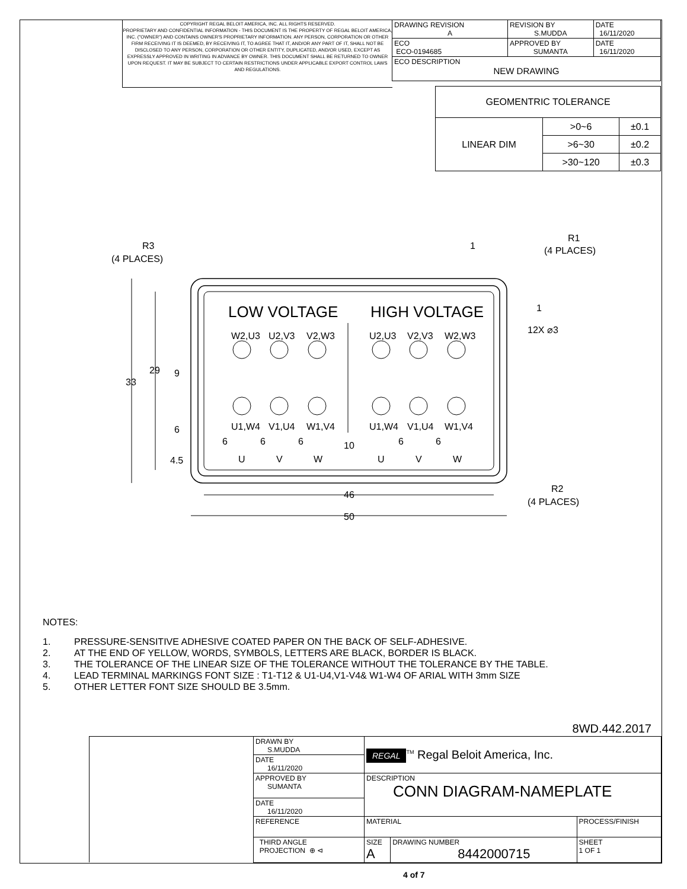COPYRIGHT REGAL BELOIT AMERICA, INC. ALL RIGHTS RESERVED.
PROPRIETARY AND CONFIDENTIAL INFORMATION - THIS DOCUMENT IS THE PROPERTY OF REGAL BELOIT AMERICA, INC. ("OWNER") AND CONTAINS OWNER'S PROPRIETARY INFORMATION. ANY PERSON, CORPORATION OR OTHER FIRM RECEIVING IT IS DEEMED, BY RECEIVING IT, TO AGREE THAT IT, AND/OR ANY PART OF IT, SHALL NOT BE DISCLOSED TO ANY PERSON, CORPORATION OR OTHER ENTITY, DUPLICATED, AND/OR USED, EXCEPT AS EXPRESSLY APPROVED IN WRITING IN ADVANCE BY OWNER. THIS DOCUMENT SHALL BE RETURNED TO OWNER UPON REQUEST. IT MAY BE SUBJECT TO CERTAIN RESTRICTIONS UNDER APPLICABLE EXPORT CONTROL LAWS AND REGULATIONS.
| DRAWING REVISION A | REVISION BY S.MUDDA | DATE 16/11/2020 |
| ECO ECO-0194685 | APPROVED BY SUMANTA | DATE 16/11/2020 |
| ECO DESCRIPTION NEW DRAWING | | |
| GEOMENTRIC TOLERANCE | | |
| LINEAR DIM | >0~6 | ±0.1 |
| | >6~30 | ±0.2 |
| | >30~120 | ±0.3 |
LOW VOLTAGE
HIGH VOLTAGE
W2,U3
U2,V3
V2,W3
U2,U3
V2,V3
W2,W3
U1,W4
V1,U4
W1,V4
U1,W4
V1,U4
W1,V4
U
V
W
U
V
W
33
29
9
6
4.5
6
6
6
10
6
6
46
50
R3
(4 PLACES)
R1
(4 PLACES)
1
1
12X ⌀3
R2
(4 PLACES)
NOTES:
1. PRESSURE-SENSITIVE ADHESIVE COATED PAPER ON THE BACK OF SELF-ADHESIVE.
2. AT THE END OF YELLOW, WORDS, SYMBOLS, LETTERS ARE BLACK, BORDER IS BLACK.
3. THE TOLERANCE OF THE LINEAR SIZE OF THE TOLERANCE WITHOUT THE TOLERANCE BY THE TABLE.
4. LEAD TERMINAL MARKINGS FONT SIZE : T1-T12 & U1-U4,V1-V4& W1-W4 OF ARIAL WITH 3mm SIZE
5. OTHER LETTER FONT SIZE SHOULD BE 3.5mm.
8WD.442.2017
| | DRAWN BY S.MUDDA | REGAL<sup>TM</sup> Regal Beloit America, Inc. | | |
| | DATE 16/11/2020 | | | |
| | APPROVED BY SUMANTA | DESCRIPTION CONN DIAGRAM-NAMEPLATE | | |
| | DATE 16/11/2020 | | | |
| | REFERENCE | MATERIAL | | PROCESS/FINISH |
| | THIRD ANGLE PROJECTION ⊕ ⊲ | SIZE A | DRAWING NUMBER 8442000715 | SHEET 1 OF 1 |
4 of 7